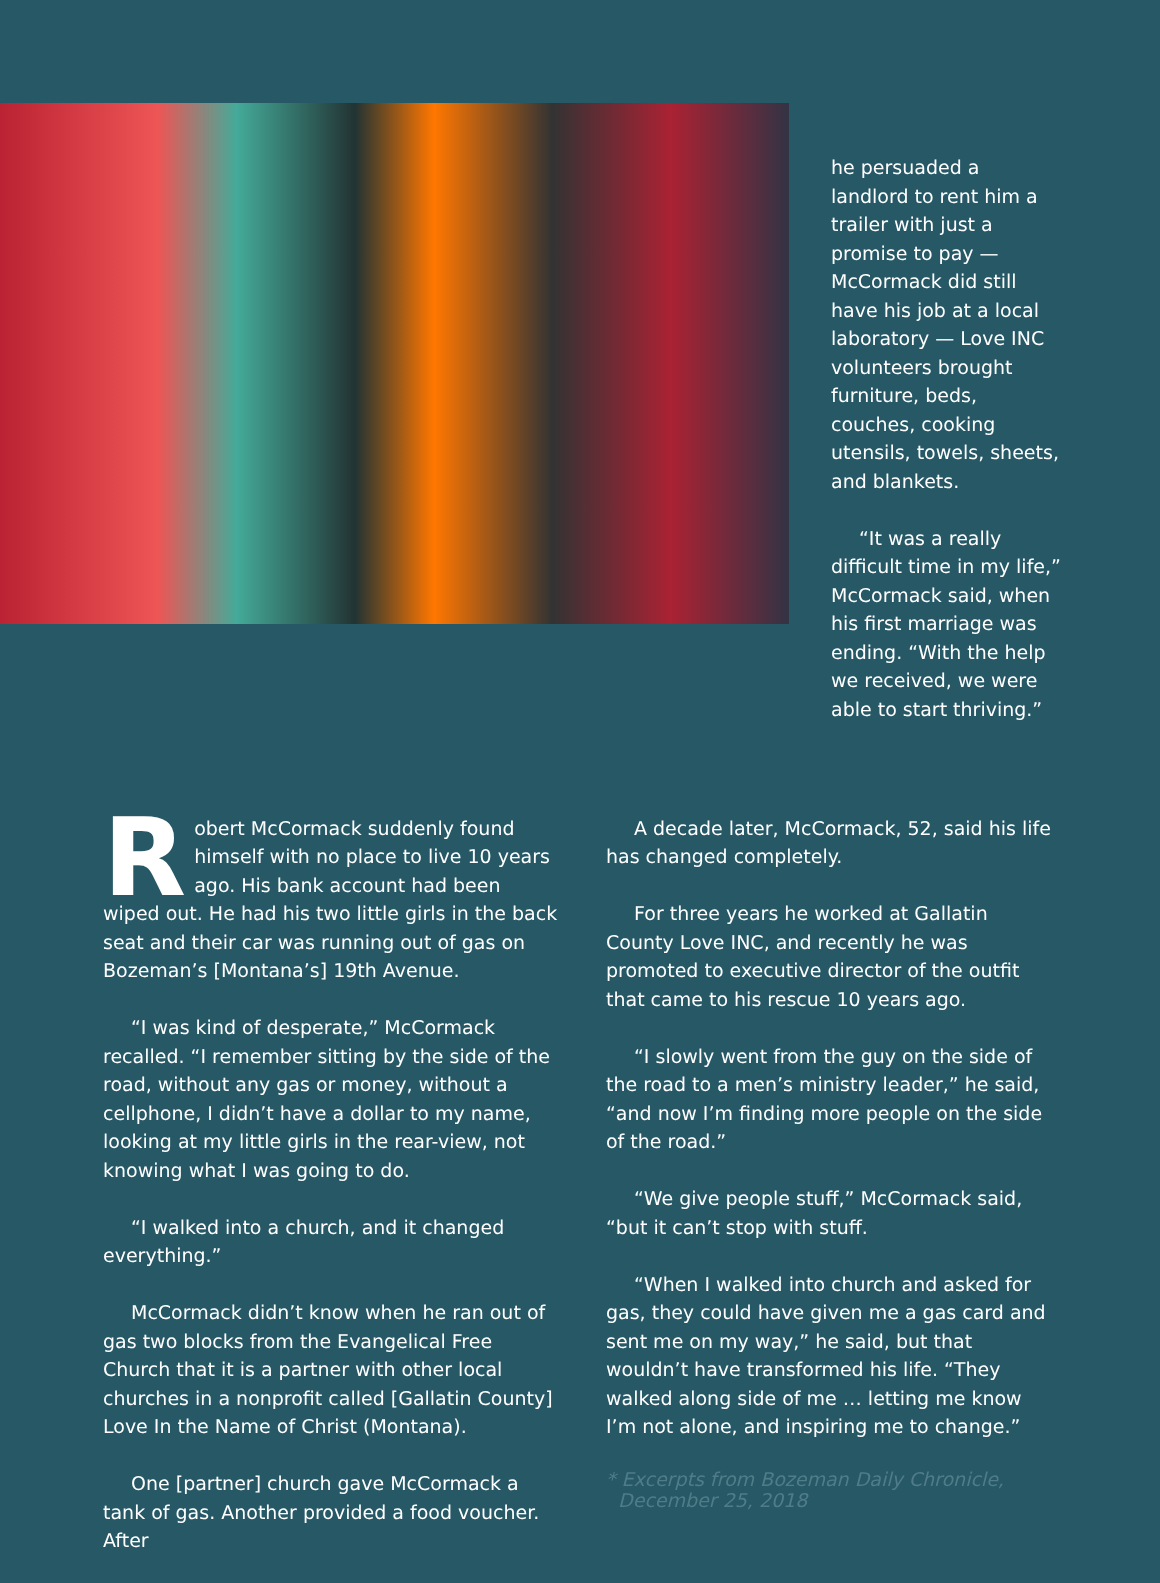he persuaded a landlord to rent him a trailer with just a promise to pay — McCormack did still have his job at a local laboratory — Love INC volunteers brought furniture, beds, couches, cooking utensils, towels, sheets, and blankets.
“It was a really difficult time in my life,” McCormack said, when his first marriage was ending. “With the help we received, we were able to start thriving.”
Robert McCormack suddenly found himself with no place to live 10 years ago. His bank account had been wiped out. He had his two little girls in the back seat and their car was running out of gas on Bozeman’s [Montana’s] 19th Avenue.
“I was kind of desperate,” McCormack recalled. “I remember sitting by the side of the road, without any gas or money, without a cellphone, I didn’t have a dollar to my name, looking at my little girls in the rear-view, not knowing what I was going to do.
“I walked into a church, and it changed everything.”
McCormack didn’t know when he ran out of gas two blocks from the Evangelical Free Church that it is a partner with other local churches in a nonprofit called [Gallatin County] Love In the Name of Christ (Montana).
One [partner] church gave McCormack a tank of gas. Another provided a food voucher. After
A decade later, McCormack, 52, said his life has changed completely.
For three years he worked at Gallatin County Love INC, and recently he was promoted to executive director of the outfit that came to his rescue 10 years ago.
“I slowly went from the guy on the side of the road to a men’s ministry leader,” he said, “and now I’m finding more people on the side of the road.”
“We give people stuff,” McCormack said, “but it can’t stop with stuff.
“When I walked into church and asked for gas, they could have given me a gas card and sent me on my way,” he said, but that wouldn’t have transformed his life. “They walked along side of me … letting me know I’m not alone, and inspiring me to change.”
* Excerpts from Bozeman Daily Chronicle,
December 25, 2018